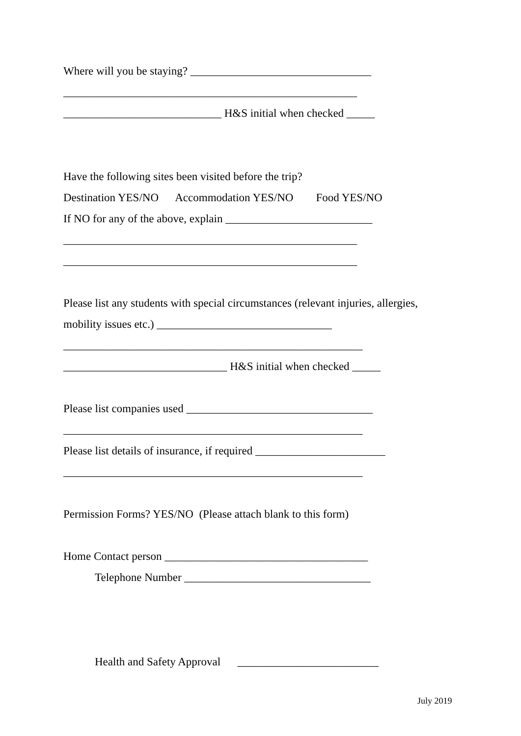Where will you be staying? ________________________________
____________________________________________________
____________________________ H&S initial when checked _____
Have the following sites been visited before the trip?
Destination YES/NO Accommodation YES/NO Food YES/NO
If NO for any of the above, explain __________________________
____________________________________________________
____________________________________________________
Please list any students with special circumstances (relevant injuries, allergies,
mobility issues etc.) _______________________________
_____________________________________________________
_____________________________ H&S initial when checked _____
Please list companies used _________________________________
_____________________________________________________
Please list details of insurance, if required _______________________
_____________________________________________________
Permission Forms? YES/NO (Please attach blank to this form)
Home Contact person ____________________________________
Telephone Number _________________________________
Health and Safety Approval _________________________
July 2019